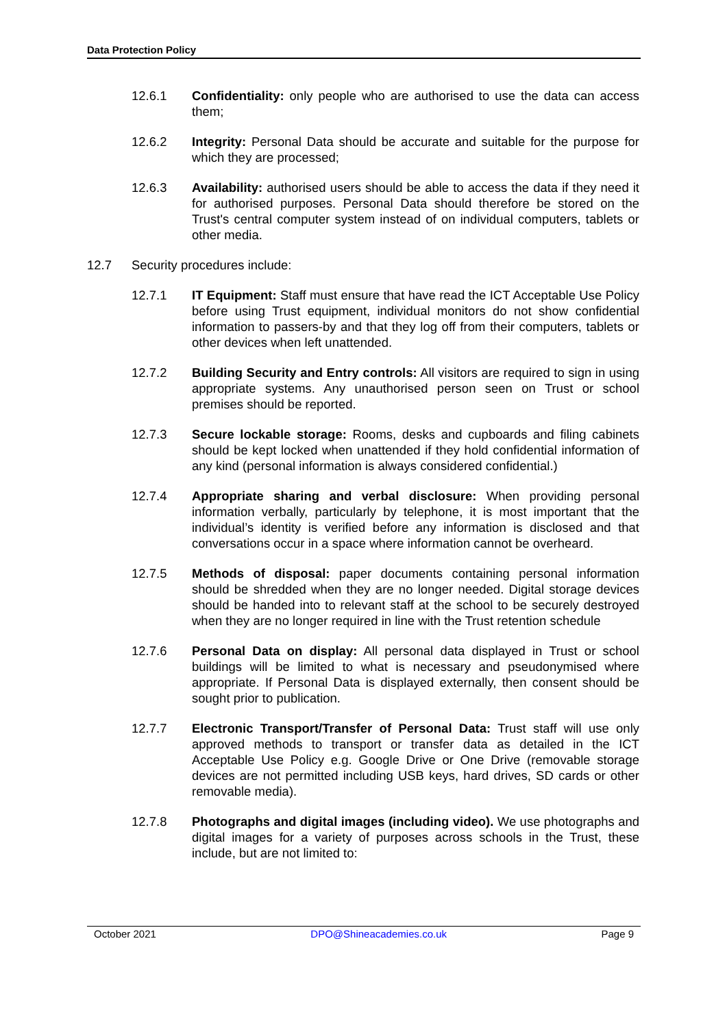Data Protection Policy
12.6.1 Confidentiality: only people who are authorised to use the data can access them;
12.6.2 Integrity: Personal Data should be accurate and suitable for the purpose for which they are processed;
12.6.3 Availability: authorised users should be able to access the data if they need it for authorised purposes. Personal Data should therefore be stored on the Trust's central computer system instead of on individual computers, tablets or other media.
12.7 Security procedures include:
12.7.1 IT Equipment: Staff must ensure that have read the ICT Acceptable Use Policy before using Trust equipment, individual monitors do not show confidential information to passers-by and that they log off from their computers, tablets or other devices when left unattended.
12.7.2 Building Security and Entry controls: All visitors are required to sign in using appropriate systems. Any unauthorised person seen on Trust or school premises should be reported.
12.7.3 Secure lockable storage: Rooms, desks and cupboards and filing cabinets should be kept locked when unattended if they hold confidential information of any kind (personal information is always considered confidential.)
12.7.4 Appropriate sharing and verbal disclosure: When providing personal information verbally, particularly by telephone, it is most important that the individual’s identity is verified before any information is disclosed and that conversations occur in a space where information cannot be overheard.
12.7.5 Methods of disposal: paper documents containing personal information should be shredded when they are no longer needed. Digital storage devices should be handed into to relevant staff at the school to be securely destroyed when they are no longer required in line with the Trust retention schedule
12.7.6 Personal Data on display: All personal data displayed in Trust or school buildings will be limited to what is necessary and pseudonymised where appropriate. If Personal Data is displayed externally, then consent should be sought prior to publication.
12.7.7 Electronic Transport/Transfer of Personal Data: Trust staff will use only approved methods to transport or transfer data as detailed in the ICT Acceptable Use Policy e.g. Google Drive or One Drive (removable storage devices are not permitted including USB keys, hard drives, SD cards or other removable media).
12.7.8 Photographs and digital images (including video). We use photographs and digital images for a variety of purposes across schools in the Trust, these include, but are not limited to:
October 2021 DPO@Shineacademies.co.uk Page 9